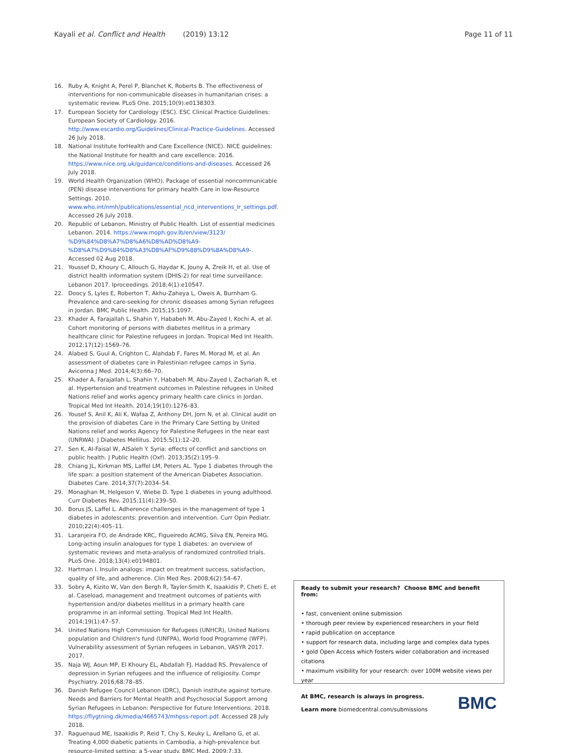Kayali et al. Conflict and Health (2019) 13:12 Page 11 of 11
16. Ruby A, Knight A, Perel P, Blanchet K, Roberts B. The effectiveness of interventions for non-communicable diseases in humanitarian crises: a systematic review. PLoS One. 2015;10(9):e0138303.
17. European Society for Cardiology (ESC). ESC Clinical Practice Guidelines: European Society of Cardiology. 2016. http://www.escardio.org/Guidelines/Clinical-Practice-Guidelines. Accessed 26 July 2018.
18. National Institute forHealth and Care Excellence (NICE). NICE guidelines: the National Institute for health and care excellence. 2016. https://www.nice.org.uk/guidance/conditions-and-diseases. Accessed 26 July 2018.
19. World Health Organization (WHO). Package of essential noncommunicable (PEN) disease interventions for primary health Care in low-Resource Settings. 2010. www.who.int/nmh/publications/essential_ncd_interventions_lr_settings.pdf. Accessed 26 July 2018.
20. Republic of Lebanon, Ministry of Public Health. List of essential medicines Lebanon. 2014. https://www.moph.gov.lb/en/view/3123/ %D9%84%D8%A7%D8%A6%D8%AD%D8%A9- %D8%A7%D9%84%D8%A3%D8%AF%D9%88%D9%8A%D8%A9-. Accessed 02 Aug 2018.
21. Youssef D, Khoury C, Allouch G, Haydar K, Jouny A, Zreik H, et al. Use of district health information system (DHIS-2) for real time surveillance: Lebanon 2017. Iproceedings. 2018;4(1):e10547.
22. Doocy S, Lyles E, Roberton T, Akhu-Zaheya L, Oweis A, Burnham G. Prevalence and care-seeking for chronic diseases among Syrian refugees in Jordan. BMC Public Health. 2015;15:1097.
23. Khader A, Farajallah L, Shahin Y, Hababeh M, Abu-Zayed I, Kochi A, et al. Cohort monitoring of persons with diabetes mellitus in a primary healthcare clinic for Palestine refugees in Jordan. Tropical Med Int Health. 2012;17(12):1569–76.
24. Alabed S, Guul A, Crighton C, Alahdab F, Fares M, Morad M, et al. An assessment of diabetes care in Palestinian refugee camps in Syria. Avicenna J Med. 2014;4(3):66–70.
25. Khader A, Farajallah L, Shahin Y, Hababeh M, Abu-Zayed I, Zachariah R, et al. Hypertension and treatment outcomes in Palestine refugees in United Nations relief and works agency primary health care clinics in Jordan. Tropical Med Int Health. 2014;19(10):1276–83.
26. Yousef S, Anil K, Ali K, Wafaa Z, Anthony DH, Jorn N, et al. Clinical audit on the provision of diabetes Care in the Primary Care Setting by United Nations relief and works Agency for Palestine Refugees in the near east (UNRWA). J Diabetes Mellitus. 2015;5(1):12–20.
27. Sen K, Al-Faisal W, AlSaleh Y. Syria: effects of conflict and sanctions on public health. J Public Health (Oxf). 2013;35(2):195–9.
28. Chiang JL, Kirkman MS, Laffel LM, Peters AL. Type 1 diabetes through the life span: a position statement of the American Diabetes Association. Diabetes Care. 2014;37(7):2034–54.
29. Monaghan M, Helgeson V, Wiebe D. Type 1 diabetes in young adulthood. Curr Diabetes Rev. 2015;11(4):239–50.
30. Borus JS, Laffel L. Adherence challenges in the management of type 1 diabetes in adolescents: prevention and intervention. Curr Opin Pediatr. 2010;22(4):405–11.
31. Laranjeira FO, de Andrade KRC, Figueiredo ACMG, Silva EN, Pereira MG. Long-acting insulin analogues for type 1 diabetes: an overview of systematic reviews and meta-analysis of randomized controlled trials. PLoS One. 2018;13(4):e0194801.
32. Hartman I. Insulin analogs: impact on treatment success, satisfaction, quality of life, and adherence. Clin Med Res. 2008;6(2):54–67.
33. Sobry A, Kizito W, Van den Bergh R, Tayler-Smith K, Isaakidis P, Cheti E, et al. Caseload, management and treatment outcomes of patients with hypertension and/or diabetes mellitus in a primary health care programme in an informal setting. Tropical Med Int Health. 2014;19(1):47–57.
34. United Nations High Commission for Refugees (UNHCR), United Nations population and Children's fund (UNFPA), World food Programme (WFP). Vulnerability assessment of Syrian refugees in Lebanon, VASYR 2017. 2017.
35. Naja WJ, Aoun MP, El Khoury EL, Abdallah FJ, Haddad RS. Prevalence of depression in Syrian refugees and the influence of religiosity. Compr Psychiatry. 2016;68:78–85.
36. Danish Refugee Council Lebanon (DRC), Danish institute against torture. Needs and Barriers for Mental Health and Psychosocial Support among Syrian Refugees in Lebanon: Perspective for Future Interventions. 2018. https://flygtning.dk/media/4665743/mhpss-report.pdf. Accessed 28 July 2018.
37. Raguenaud ME, Isaakidis P, Reid T, Chy S, Keuky L, Arellano G, et al. Treating 4,000 diabetic patients in Cambodia, a high-prevalence but resource-limited setting: a 5-year study. BMC Med. 2009;7:33.
Ready to submit your research? Choose BMC and benefit from:
• fast, convenient online submission
• thorough peer review by experienced researchers in your field
• rapid publication on acceptance
• support for research data, including large and complex data types
• gold Open Access which fosters wider collaboration and increased citations
• maximum visibility for your research: over 100M website views per year
BMC
At BMC, research is always in progress.
Learn more biomedcentral.com/submissions